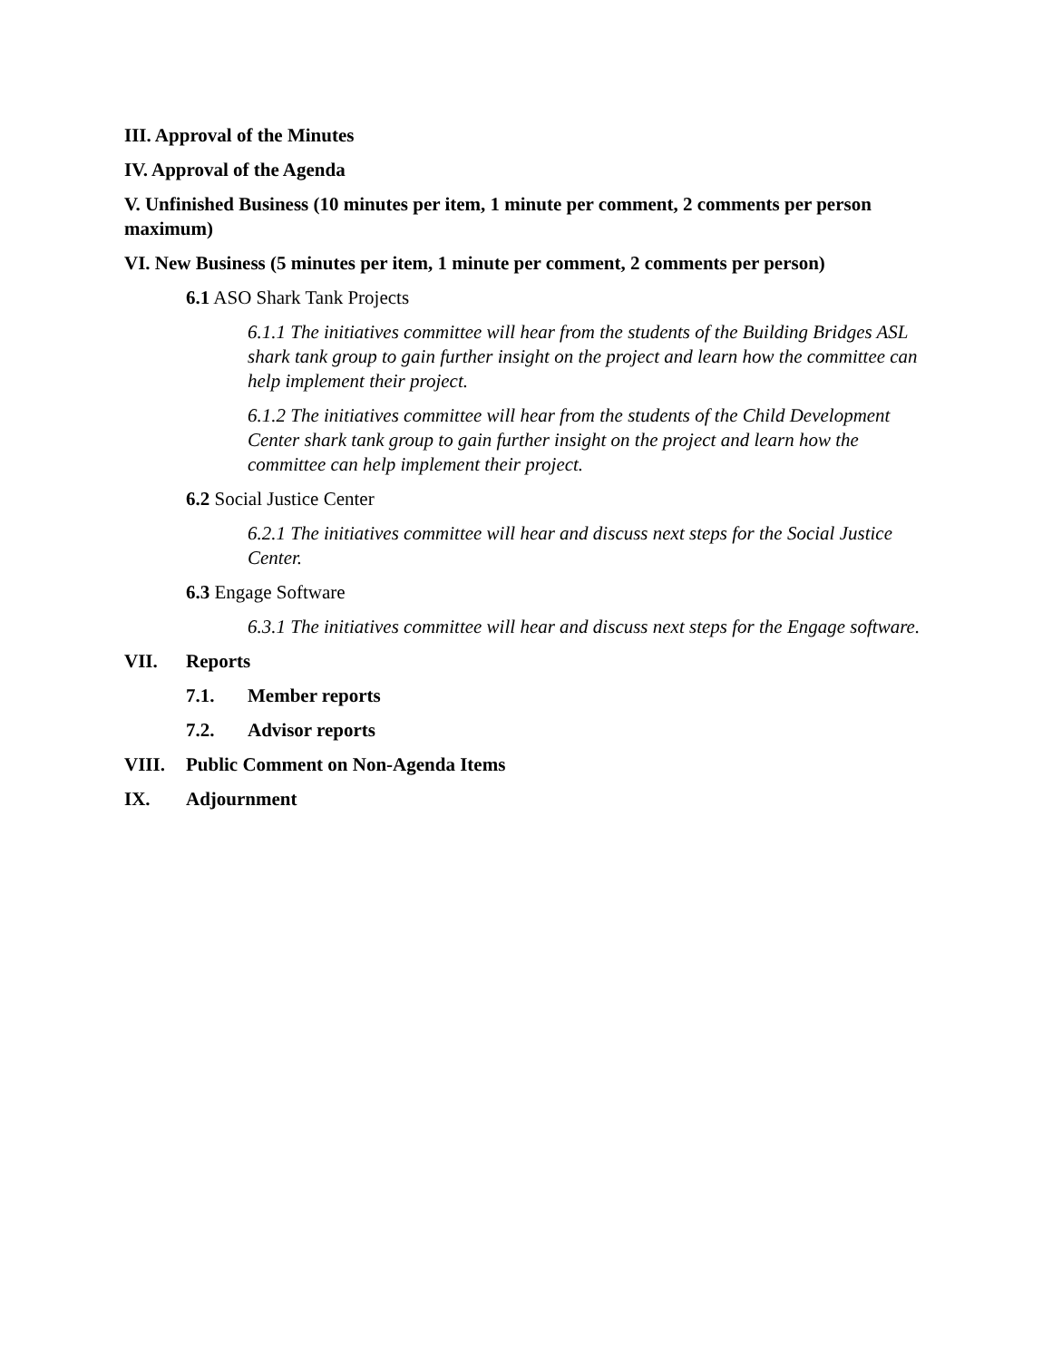III. Approval of the Minutes
IV. Approval of the Agenda
V. Unfinished Business (10 minutes per item, 1 minute per comment, 2 comments per person maximum)
VI. New Business (5 minutes per item, 1 minute per comment, 2 comments per person)
6.1 ASO Shark Tank Projects
6.1.1 The initiatives committee will hear from the students of the Building Bridges ASL shark tank group to gain further insight on the project and learn how the committee can help implement their project.
6.1.2 The initiatives committee will hear from the students of the Child Development Center shark tank group to gain further insight on the project and learn how the committee can help implement their project.
6.2 Social Justice Center
6.2.1 The initiatives committee will hear and discuss next steps for the Social Justice Center.
6.3 Engage Software
6.3.1 The initiatives committee will hear and discuss next steps for the Engage software.
VII. Reports
7.1. Member reports
7.2. Advisor reports
VIII. Public Comment on Non-Agenda Items
IX. Adjournment